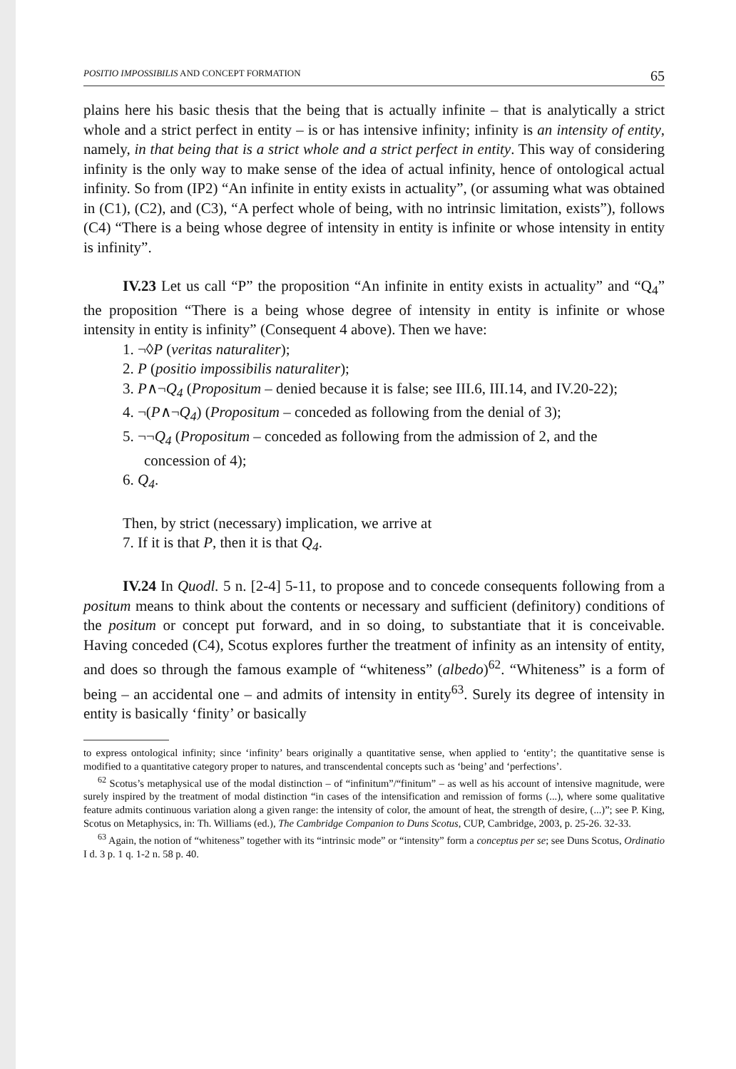POSITIO IMPOSSIBILIS AND CONCEPT FORMATION 65
plains here his basic thesis that the being that is actually infinite – that is analytically a strict whole and a strict perfect in entity – is or has intensive infinity; infinity is an intensity of entity, namely, in that being that is a strict whole and a strict perfect in entity. This way of considering infinity is the only way to make sense of the idea of actual infinity, hence of ontological actual infinity. So from (IP2) “An infinite in entity exists in actuality”, (or assuming what was obtained in (C1), (C2), and (C3), “A perfect whole of being, with no intrinsic limitation, exists”), follows (C4) “There is a being whose degree of intensity in entity is infinite or whose intensity in entity is infinity”.
IV.23 Let us call “P” the proposition “An infinite in entity exists in actuality” and “Q<sub>4</sub>” the proposition “There is a being whose degree of intensity in entity is infinite or whose intensity in entity is infinity” (Consequent 4 above). Then we have:
1. ¬◊P (veritas naturaliter);
2. P (positio impossibilis naturaliter);
3. P∧¬Q<sub>4</sub> (Propositum – denied because it is false; see III.6, III.14, and IV.20-22);
4. ¬(P∧¬Q<sub>4</sub>) (Propositum – conceded as following from the denial of 3);
5. ¬¬Q<sub>4</sub> (Propositum – conceded as following from the admission of 2, and the concession of 4);
6. Q<sub>4</sub>.
Then, by strict (necessary) implication, we arrive at
7. If it is that P, then it is that Q<sub>4</sub>.
IV.24 In Quodl. 5 n. [2-4] 5-11, to propose and to concede consequents following from a positum means to think about the contents or necessary and sufficient (definitory) conditions of the positum or concept put forward, and in so doing, to substantiate that it is conceivable. Having conceded (C4), Scotus explores further the treatment of infinity as an intensity of entity, and does so through the famous example of “whiteness” (albedo)<sup>62</sup>. “Whiteness” is a form of being – an accidental one – and admits of intensity in entity<sup>63</sup>. Surely its degree of intensity in entity is basically ‘finity’ or basically
to express ontological infinity; since ‘infinity’ bears originally a quantitative sense, when applied to ‘entity’; the quantitative sense is modified to a quantitative category proper to natures, and transcendental concepts such as ‘being’ and ‘perfections’.
<sup>62</sup> Scotus’s metaphysical use of the modal distinction – of “infinitum”/“finitum” – as well as his account of intensive magnitude, were surely inspired by the treatment of modal distinction “in cases of the intensification and remission of forms (...), where some qualitative feature admits continuous variation along a given range: the intensity of color, the amount of heat, the strength of desire, (...)”; see P. King, Scotus on Metaphysics, in: Th. Williams (ed.), The Cambridge Companion to Duns Scotus, CUP, Cambridge, 2003, p. 25-26. 32-33.
<sup>63</sup> Again, the notion of “whiteness” together with its “intrinsic mode” or “intensity” form a conceptus per se; see Duns Scotus, Ordinatio I d. 3 p. 1 q. 1-2 n. 58 p. 40.